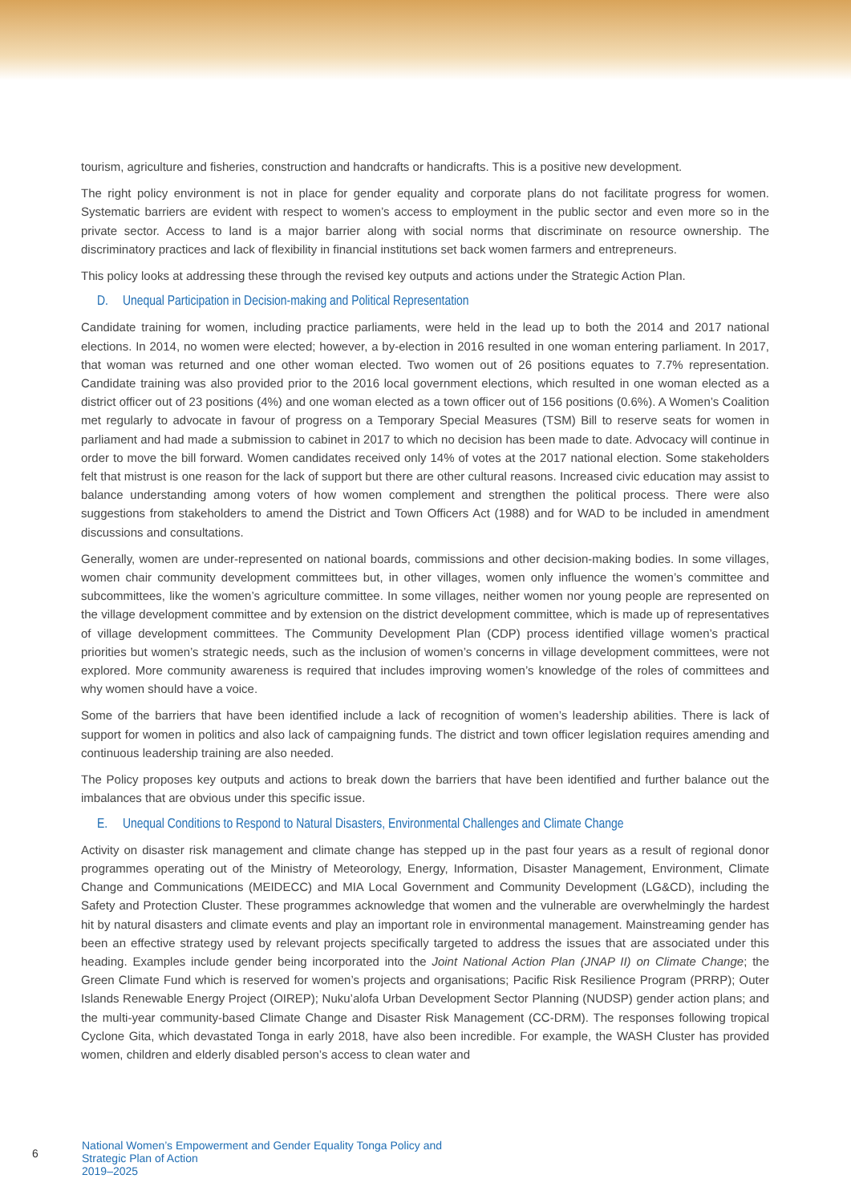tourism, agriculture and fisheries, construction and handcrafts or handicrafts. This is a positive new development.
The right policy environment is not in place for gender equality and corporate plans do not facilitate progress for women. Systematic barriers are evident with respect to women’s access to employment in the public sector and even more so in the private sector. Access to land is a major barrier along with social norms that discriminate on resource ownership. The discriminatory practices and lack of flexibility in financial institutions set back women farmers and entrepreneurs.
This policy looks at addressing these through the revised key outputs and actions under the Strategic Action Plan.
D. Unequal Participation in Decision-making and Political Representation
Candidate training for women, including practice parliaments, were held in the lead up to both the 2014 and 2017 national elections. In 2014, no women were elected; however, a by-election in 2016 resulted in one woman entering parliament. In 2017, that woman was returned and one other woman elected. Two women out of 26 positions equates to 7.7% representation. Candidate training was also provided prior to the 2016 local government elections, which resulted in one woman elected as a district officer out of 23 positions (4%) and one woman elected as a town officer out of 156 positions (0.6%). A Women’s Coalition met regularly to advocate in favour of progress on a Temporary Special Measures (TSM) Bill to reserve seats for women in parliament and had made a submission to cabinet in 2017 to which no decision has been made to date. Advocacy will continue in order to move the bill forward. Women candidates received only 14% of votes at the 2017 national election. Some stakeholders felt that mistrust is one reason for the lack of support but there are other cultural reasons. Increased civic education may assist to balance understanding among voters of how women complement and strengthen the political process. There were also suggestions from stakeholders to amend the District and Town Officers Act (1988) and for WAD to be included in amendment discussions and consultations.
Generally, women are under-represented on national boards, commissions and other decision-making bodies. In some villages, women chair community development committees but, in other villages, women only influence the women’s committee and subcommittees, like the women’s agriculture committee. In some villages, neither women nor young people are represented on the village development committee and by extension on the district development committee, which is made up of representatives of village development committees. The Community Development Plan (CDP) process identified village women’s practical priorities but women’s strategic needs, such as the inclusion of women’s concerns in village development committees, were not explored. More community awareness is required that includes improving women’s knowledge of the roles of committees and why women should have a voice.
Some of the barriers that have been identified include a lack of recognition of women’s leadership abilities. There is lack of support for women in politics and also lack of campaigning funds. The district and town officer legislation requires amending and continuous leadership training are also needed.
The Policy proposes key outputs and actions to break down the barriers that have been identified and further balance out the imbalances that are obvious under this specific issue.
E. Unequal Conditions to Respond to Natural Disasters, Environmental Challenges and Climate Change
Activity on disaster risk management and climate change has stepped up in the past four years as a result of regional donor programmes operating out of the Ministry of Meteorology, Energy, Information, Disaster Management, Environment, Climate Change and Communications (MEIDECC) and MIA Local Government and Community Development (LG&CD), including the Safety and Protection Cluster. These programmes acknowledge that women and the vulnerable are overwhelmingly the hardest hit by natural disasters and climate events and play an important role in environmental management. Mainstreaming gender has been an effective strategy used by relevant projects specifically targeted to address the issues that are associated under this heading. Examples include gender being incorporated into the Joint National Action Plan (JNAP II) on Climate Change; the Green Climate Fund which is reserved for women’s projects and organisations; Pacific Risk Resilience Program (PRRP); Outer Islands Renewable Energy Project (OIREP); Nuku’alofa Urban Development Sector Planning (NUDSP) gender action plans; and the multi-year community-based Climate Change and Disaster Risk Management (CC-DRM). The responses following tropical Cyclone Gita, which devastated Tonga in early 2018, have also been incredible. For example, the WASH Cluster has provided women, children and elderly disabled person’s access to clean water and
6
National Women’s Empowerment and Gender Equality Tonga Policy and Strategic Plan of Action
2019–2025